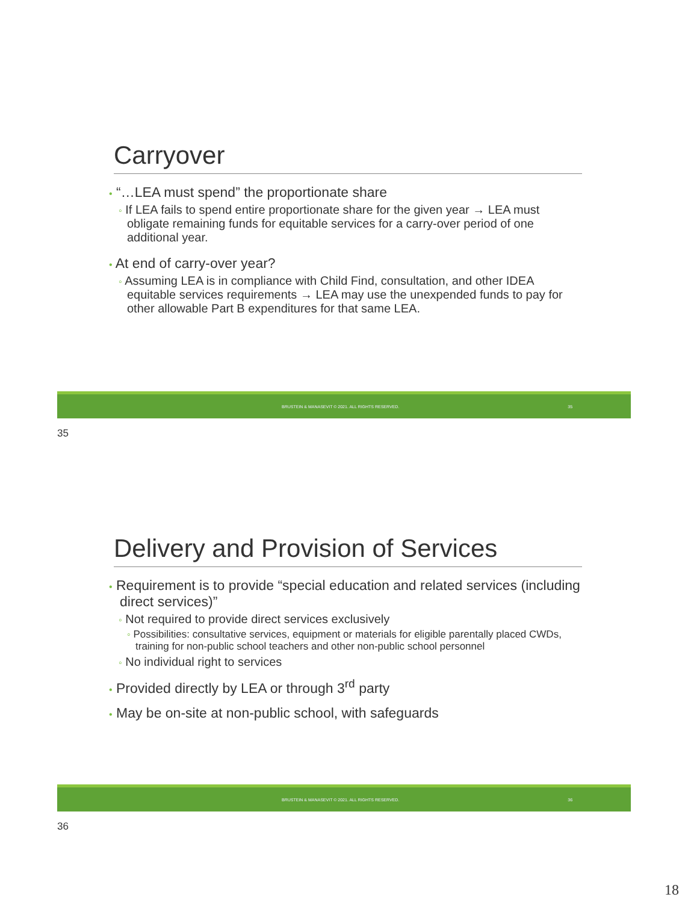Carryover
• “…LEA must spend” the proportionate share
◦ If LEA fails to spend entire proportionate share for the given year → LEA must obligate remaining funds for equitable services for a carry-over period of one additional year.
• At end of carry-over year?
◦ Assuming LEA is in compliance with Child Find, consultation, and other IDEA equitable services requirements → LEA may use the unexpended funds to pay for other allowable Part B expenditures for that same LEA.
BRUSTEIN & MANASEVIT © 2021. ALL RIGHTS RESERVED. 35
35
Delivery and Provision of Services
• Requirement is to provide “special education and related services (including direct services)”
◦ Not required to provide direct services exclusively
◦ Possibilities: consultative services, equipment or materials for eligible parentally placed CWDs, training for non-public school teachers and other non-public school personnel
◦ No individual right to services
• Provided directly by LEA or through 3<sup>rd</sup> party
• May be on-site at non-public school, with safeguards
BRUSTEIN & MANASEVIT © 2021. ALL RIGHTS RESERVED. 36
36
18